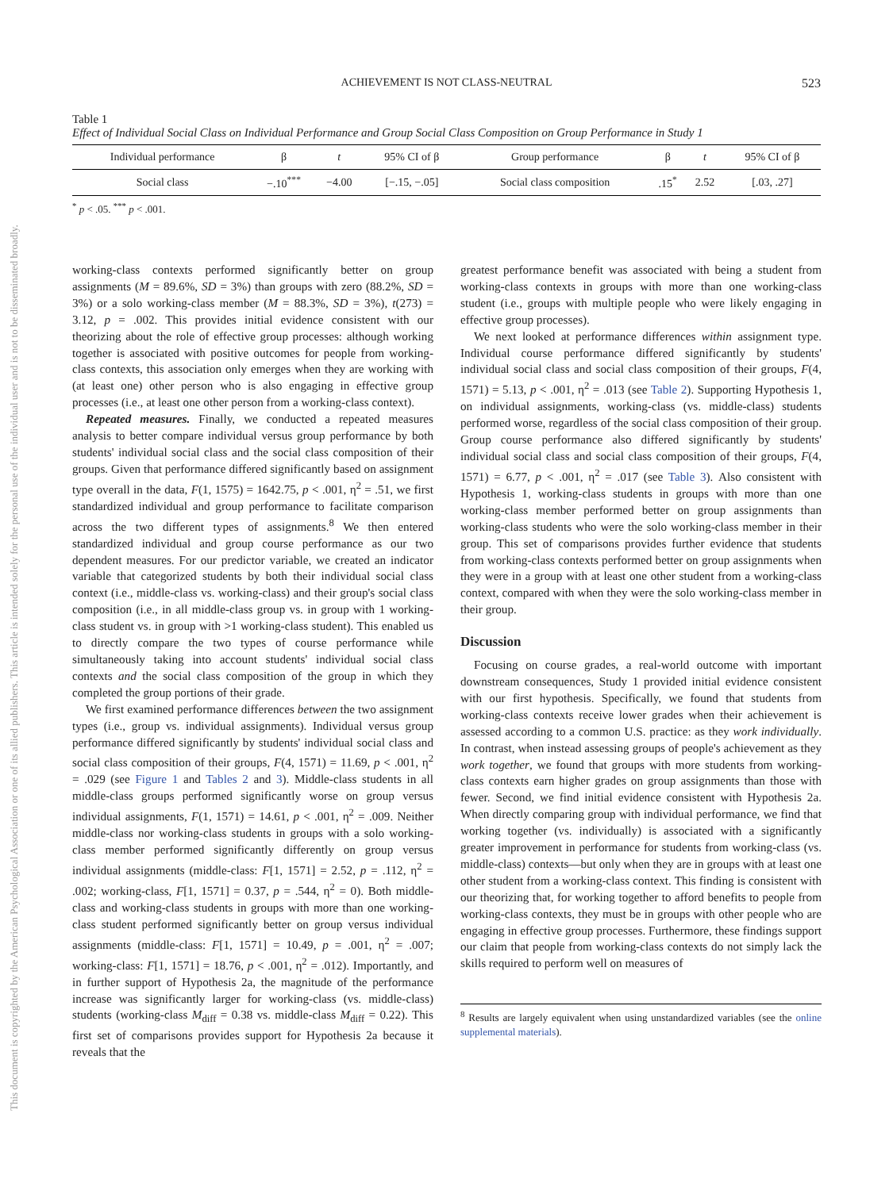This document is copyrighted by the American Psychological Association or one of its allied publishers. This article is intended solely for the personal use of the individual user and is not to be disseminated broadly.
ACHIEVEMENT IS NOT CLASS-NEUTRAL
523
Table 1
Effect of Individual Social Class on Individual Performance and Group Social Class Composition on Group Performance in Study 1
| Individual performance | β | t | 95% CI of β | Group performance | β | t | 95% CI of β |
| --- | --- | --- | --- | --- | --- | --- | --- |
| Social class | −.10<sup>***</sup> | −4.00 | [−.15, −.05] | Social class composition | .15<sup>*</sup> | 2.52 | [.03, .27] |
<sup>*</sup> p < .05. <sup>***</sup> p < .001.
working-class contexts performed significantly better on group assignments (M = 89.6%, SD = 3%) than groups with zero (88.2%, SD = 3%) or a solo working-class member (M = 88.3%, SD = 3%), t(273) = 3.12, p = .002. This provides initial evidence consistent with our theorizing about the role of effective group processes: although working together is associated with positive outcomes for people from working-class contexts, this association only emerges when they are working with (at least one) other person who is also engaging in effective group processes (i.e., at least one other person from a working-class context).
Repeated measures. Finally, we conducted a repeated measures analysis to better compare individual versus group performance by both students' individual social class and the social class composition of their groups. Given that performance differed significantly based on assignment type overall in the data, F(1, 1575) = 1642.75, p < .001, η<sup>2</sup> = .51, we first standardized individual and group performance to facilitate comparison across the two different types of assignments.<sup>8</sup> We then entered standardized individual and group course performance as our two dependent measures. For our predictor variable, we created an indicator variable that categorized students by both their individual social class context (i.e., middle-class vs. working-class) and their group's social class composition (i.e., in all middle-class group vs. in group with 1 working-class student vs. in group with >1 working-class student). This enabled us to directly compare the two types of course performance while simultaneously taking into account students' individual social class contexts and the social class composition of the group in which they completed the group portions of their grade.
We first examined performance differences between the two assignment types (i.e., group vs. individual assignments). Individual versus group performance differed significantly by students' individual social class and social class composition of their groups, F(4, 1571) = 11.69, p < .001, η<sup>2</sup> = .029 (see Figure 1 and Tables 2 and 3). Middle-class students in all middle-class groups performed significantly worse on group versus individual assignments, F(1, 1571) = 14.61, p < .001, η<sup>2</sup> = .009. Neither middle-class nor working-class students in groups with a solo working-class member performed significantly differently on group versus individual assignments (middle-class: F[1, 1571] = 2.52, p = .112, η<sup>2</sup> = .002; working-class, F[1, 1571] = 0.37, p = .544, η<sup>2</sup> = 0). Both middle-class and working-class students in groups with more than one working-class student performed significantly better on group versus individual assignments (middle-class: F[1, 1571] = 10.49, p = .001, η<sup>2</sup> = .007; working-class: F[1, 1571] = 18.76, p < .001, η<sup>2</sup> = .012). Importantly, and in further support of Hypothesis 2a, the magnitude of the performance increase was significantly larger for working-class (vs. middle-class) students (working-class M<sub>diff</sub> = 0.38 vs. middle-class M<sub>diff</sub> = 0.22). This first set of comparisons provides support for Hypothesis 2a because it reveals that the
greatest performance benefit was associated with being a student from working-class contexts in groups with more than one working-class student (i.e., groups with multiple people who were likely engaging in effective group processes).
We next looked at performance differences within assignment type. Individual course performance differed significantly by students' individual social class and social class composition of their groups, F(4, 1571) = 5.13, p < .001, η<sup>2</sup> = .013 (see Table 2). Supporting Hypothesis 1, on individual assignments, working-class (vs. middle-class) students performed worse, regardless of the social class composition of their group. Group course performance also differed significantly by students' individual social class and social class composition of their groups, F(4, 1571) = 6.77, p < .001, η<sup>2</sup> = .017 (see Table 3). Also consistent with Hypothesis 1, working-class students in groups with more than one working-class member performed better on group assignments than working-class students who were the solo working-class member in their group. This set of comparisons provides further evidence that students from working-class contexts performed better on group assignments when they were in a group with at least one other student from a working-class context, compared with when they were the solo working-class member in their group.
Discussion
Focusing on course grades, a real-world outcome with important downstream consequences, Study 1 provided initial evidence consistent with our first hypothesis. Specifically, we found that students from working-class contexts receive lower grades when their achievement is assessed according to a common U.S. practice: as they work individually. In contrast, when instead assessing groups of people's achievement as they work together, we found that groups with more students from working-class contexts earn higher grades on group assignments than those with fewer. Second, we find initial evidence consistent with Hypothesis 2a. When directly comparing group with individual performance, we find that working together (vs. individually) is associated with a significantly greater improvement in performance for students from working-class (vs. middle-class) contexts—but only when they are in groups with at least one other student from a working-class context. This finding is consistent with our theorizing that, for working together to afford benefits to people from working-class contexts, they must be in groups with other people who are engaging in effective group processes. Furthermore, these findings support our claim that people from working-class contexts do not simply lack the skills required to perform well on measures of
<sup>8</sup> Results are largely equivalent when using unstandardized variables (see the online supplemental materials).